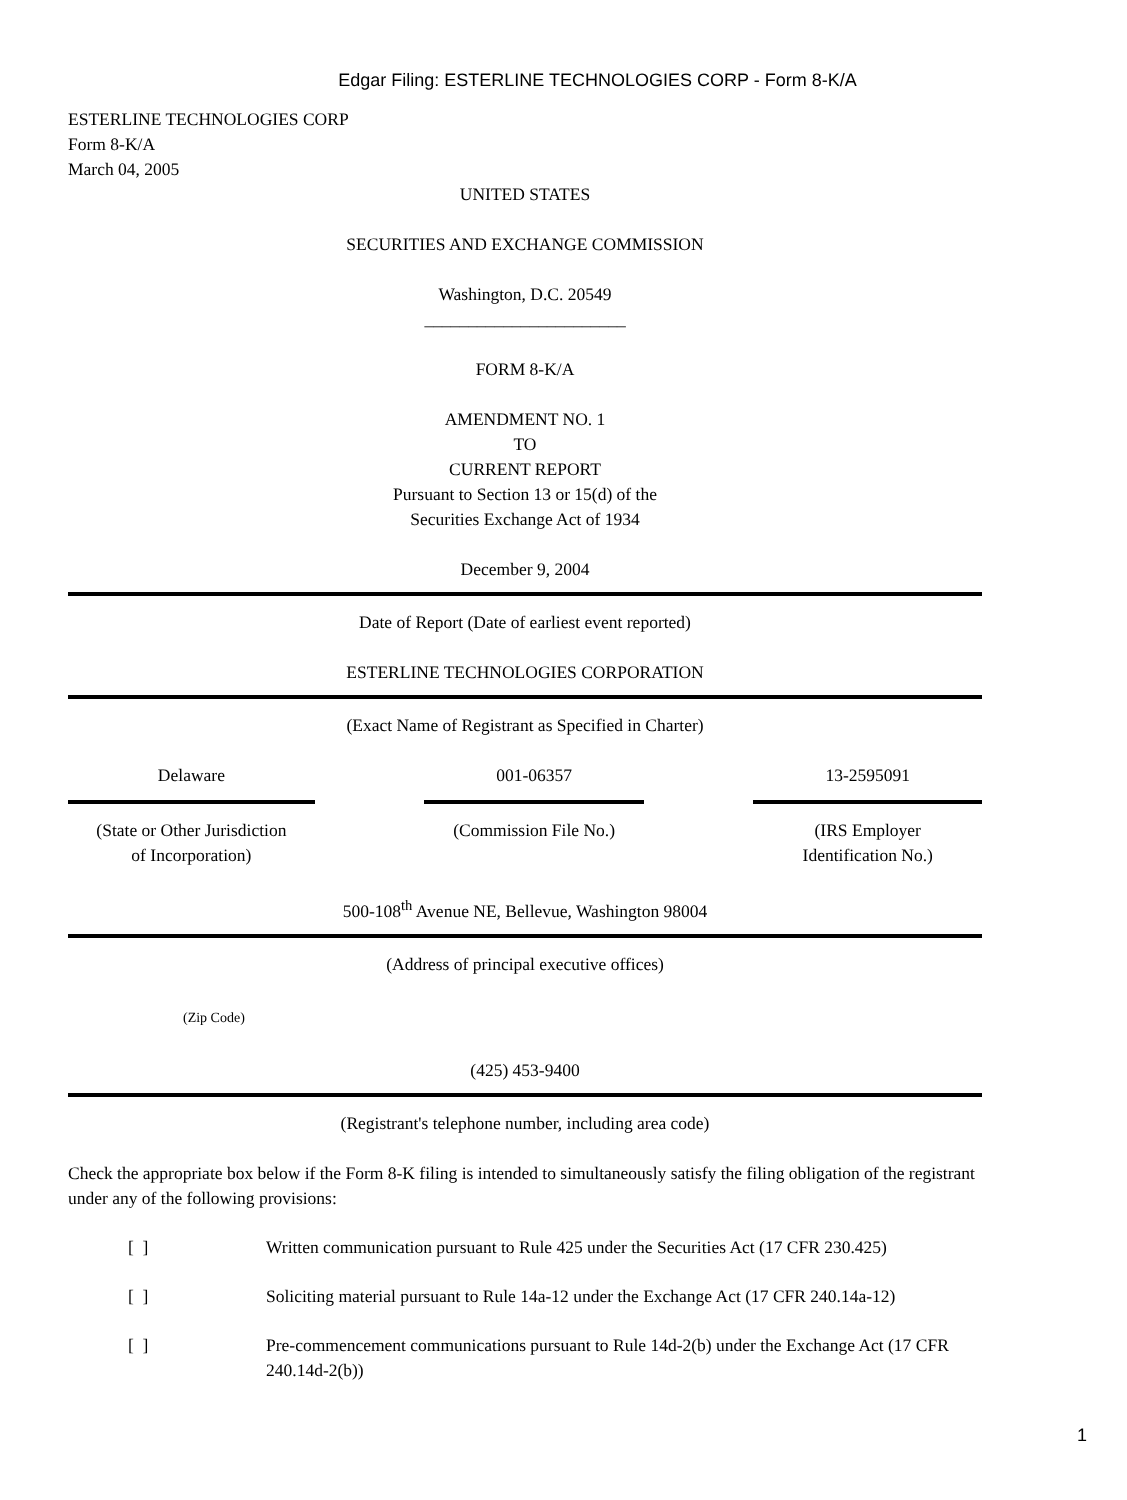Edgar Filing: ESTERLINE TECHNOLOGIES CORP - Form 8-K/A
ESTERLINE TECHNOLOGIES CORP
Form 8-K/A
March 04, 2005
UNITED STATES
SECURITIES AND EXCHANGE COMMISSION
Washington, D.C. 20549
_______________________
FORM 8-K/A
AMENDMENT NO. 1
TO
CURRENT REPORT
Pursuant to Section 13 or 15(d) of the
Securities Exchange Act of 1934
December 9, 2004
Date of Report (Date of earliest event reported)
ESTERLINE TECHNOLOGIES CORPORATION
(Exact Name of Registrant as Specified in Charter)
| Delaware | | 001-06357 | | 13-2595091 |
| (State or Other Jurisdiction of Incorporation) | | (Commission File No.) | | (IRS Employer Identification No.) |
500-108<sup>th</sup> Avenue NE, Bellevue, Washington 98004
(Address of principal executive offices)
(Zip Code)
(425) 453-9400
(Registrant's telephone number, including area code)
Check the appropriate box below if the Form 8-K filing is intended to simultaneously satisfy the filing obligation of the registrant under any of the following provisions:
| [ ] | Written communication pursuant to Rule 425 under the Securities Act (17 CFR 230.425) |
| [ ] | Soliciting material pursuant to Rule 14a-12 under the Exchange Act (17 CFR 240.14a-12) |
| [ ] | Pre-commencement communications pursuant to Rule 14d-2(b) under the Exchange Act (17 CFR 240.14d-2(b)) |
1